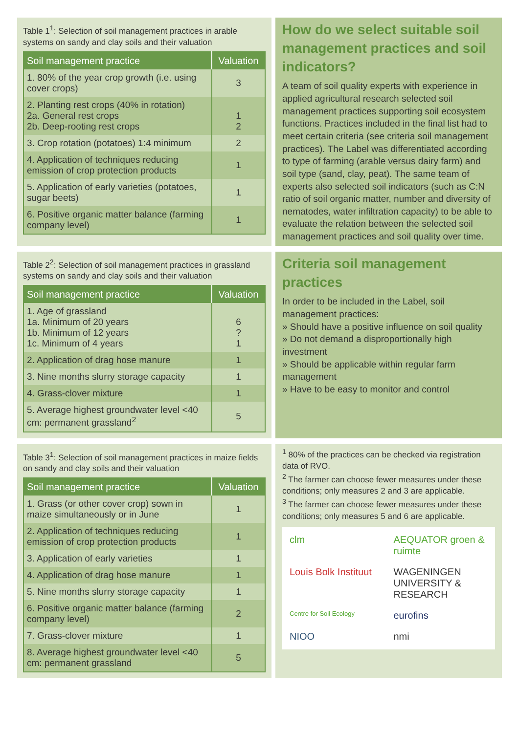Table 1<sup>1</sup>: Selection of soil management practices in arable systems on sandy and clay soils and their valuation
| Soil management practice | Valuation |
| --- | --- |
| 1. 80% of the year crop growth (i.e. using cover crops) | 3 |
| 2. Planting rest crops (40% in rotation) 2a. General rest crops 2b. Deep-rooting rest crops | 1 2 |
| 3. Crop rotation (potatoes) 1:4 minimum | 2 |
| 4. Application of techniques reducing emission of crop protection products | 1 |
| 5. Application of early varieties (potatoes, sugar beets) | 1 |
| 6. Positive organic matter balance (farming company level) | 1 |
How do we select suitable soil management practices and soil indicators?
A team of soil quality experts with experience in applied agricultural research selected soil management practices supporting soil ecosystem functions. Practices included in the final list had to meet certain criteria (see criteria soil management practices). The Label was differentiated according to type of farming (arable versus dairy farm) and soil type (sand, clay, peat). The same team of experts also selected soil indicators (such as C:N ratio of soil organic matter, number and diversity of nematodes, water infiltration capacity) to be able to evaluate the relation between the selected soil management practices and soil quality over time.
Table 2<sup>2</sup>: Selection of soil management practices in grassland systems on sandy and clay soils and their valuation
| Soil management practice | Valuation |
| --- | --- |
| 1. Age of grassland 1a. Minimum of 20 years 1b. Minimum of 12 years 1c. Minimum of 4 years | 6 ? 1 |
| 2. Application of drag hose manure | 1 |
| 3. Nine months slurry storage capacity | 1 |
| 4. Grass-clover mixture | 1 |
| 5. Average highest groundwater level <40 cm: permanent grassland<sup>2</sup> | 5 |
Criteria soil management practices
In order to be included in the Label, soil management practices:
» Should have a positive influence on soil quality
» Do not demand a disproportionally high investment
» Should be applicable within regular farm management
» Have to be easy to monitor and control
Table 3<sup>1</sup>: Selection of soil management practices in maize fields on sandy and clay soils and their valuation
| Soil management practice | Valuation |
| --- | --- |
| 1. Grass (or other cover crop) sown in maize simultaneously or in June | 1 |
| 2. Application of techniques reducing emission of crop protection products | 1 |
| 3. Application of early varieties | 1 |
| 4. Application of drag hose manure | 1 |
| 5. Nine months slurry storage capacity | 1 |
| 6. Positive organic matter balance (farming company level) | 2 |
| 7. Grass-clover mixture | 1 |
| 8. Average highest groundwater level <40 cm: permanent grassland | 5 |
<sup>1</sup> 80% of the practices can be checked via registration data of RVO.
<sup>2</sup> The farmer can choose fewer measures under these conditions; only measures 2 and 3 are applicable.
<sup>3</sup> The farmer can choose fewer measures under these conditions; only measures 5 and 6 are applicable.
clm
AEQUATOR groen & ruimte
Louis Bolk Instituut
WAGENINGEN UNIVERSITY & RESEARCH
Centre for Soil Ecology
eurofins
NIOO
nmi